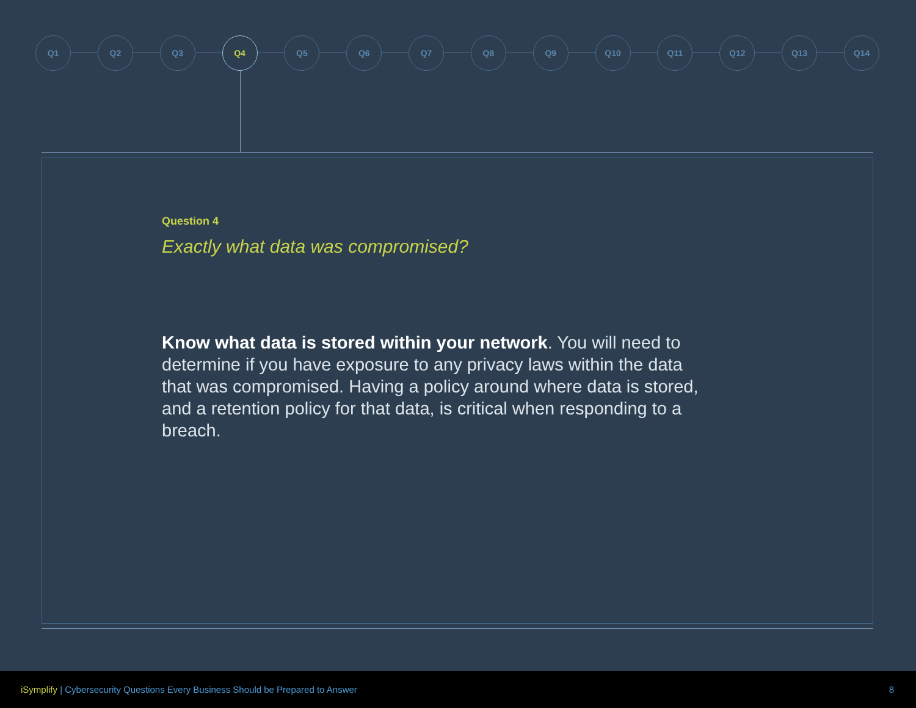Q1 Q2 Q3 Q4 Q5 Q6 Q7 Q8 Q9 Q10 Q11 Q12 Q13 Q14
Question 4
Exactly what data was compromised?
Know what data is stored within your network. You will need to determine if you have exposure to any privacy laws within the data that was compromised. Having a policy around where data is stored, and a retention policy for that data, is critical when responding to a breach.
iSymplify | Cybersecurity Questions Every Business Should be Prepared to Answer
8